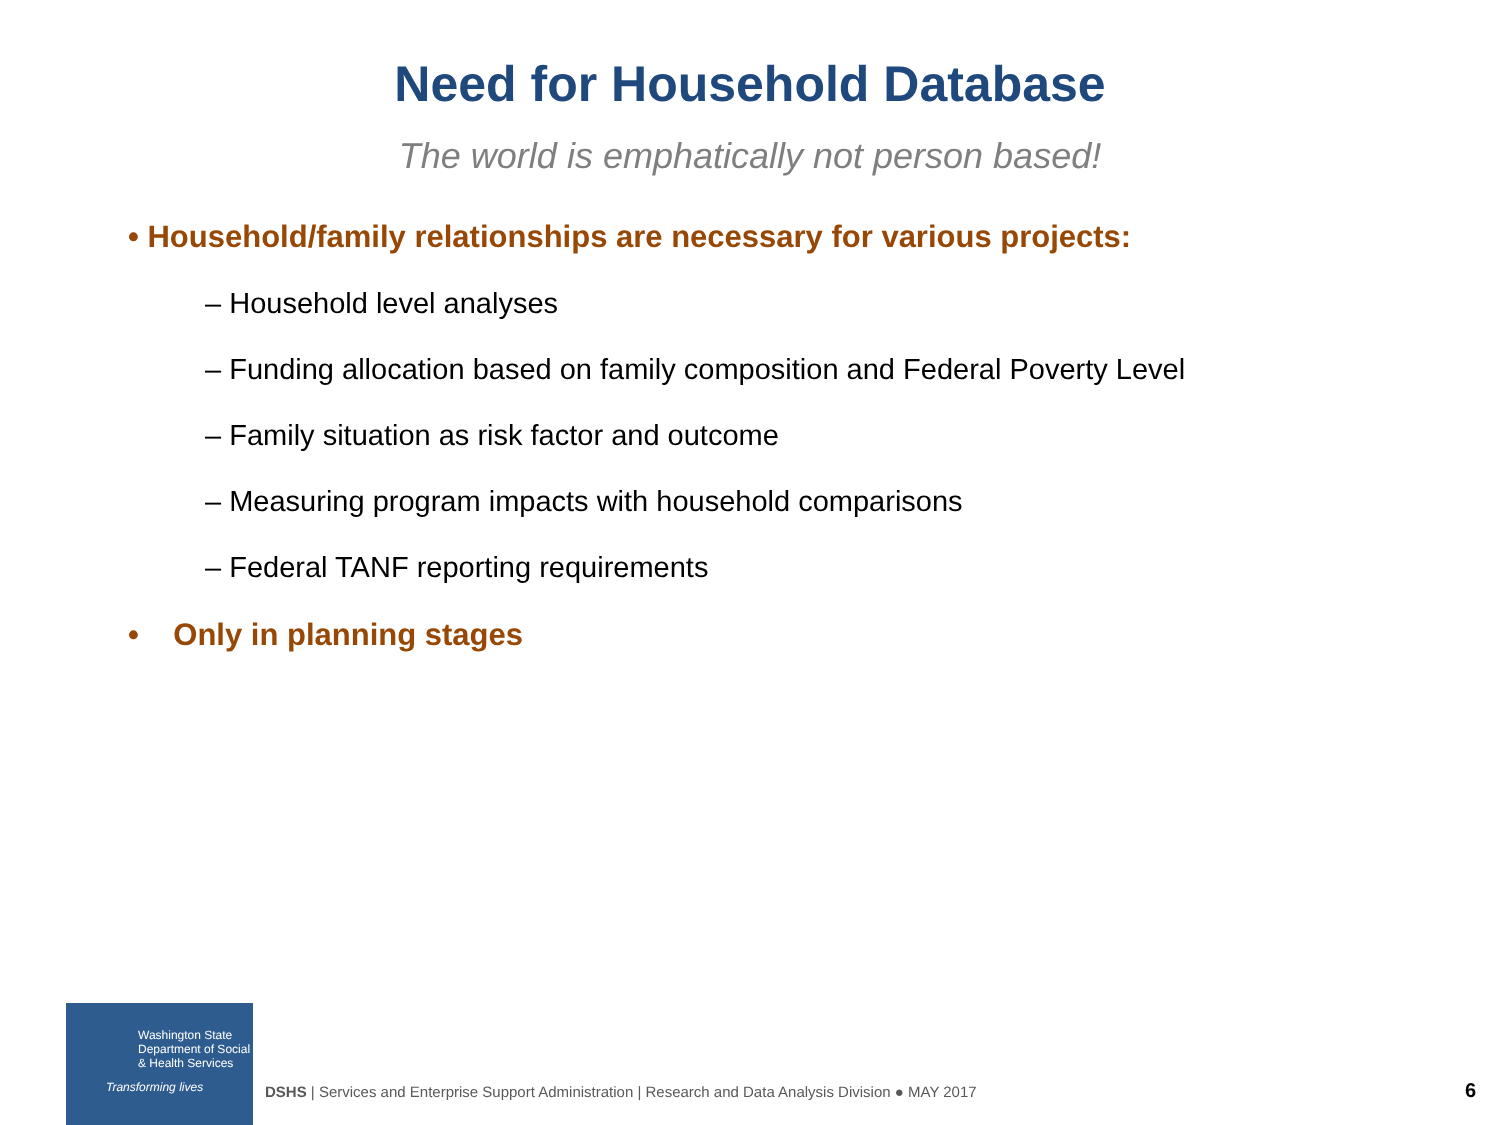Need for Household Database
The world is emphatically not person based!
• Household/family relationships are necessary for various projects:
– Household level analyses
– Funding allocation based on family composition and Federal Poverty Level
– Family situation as risk factor and outcome
– Measuring program impacts with household comparisons
– Federal TANF reporting requirements
• Only in planning stages
Washington State
Department of Social
& Health Services
Transforming lives
DSHS | Services and Enterprise Support Administration | Research and Data Analysis Division ● MAY 2017
6